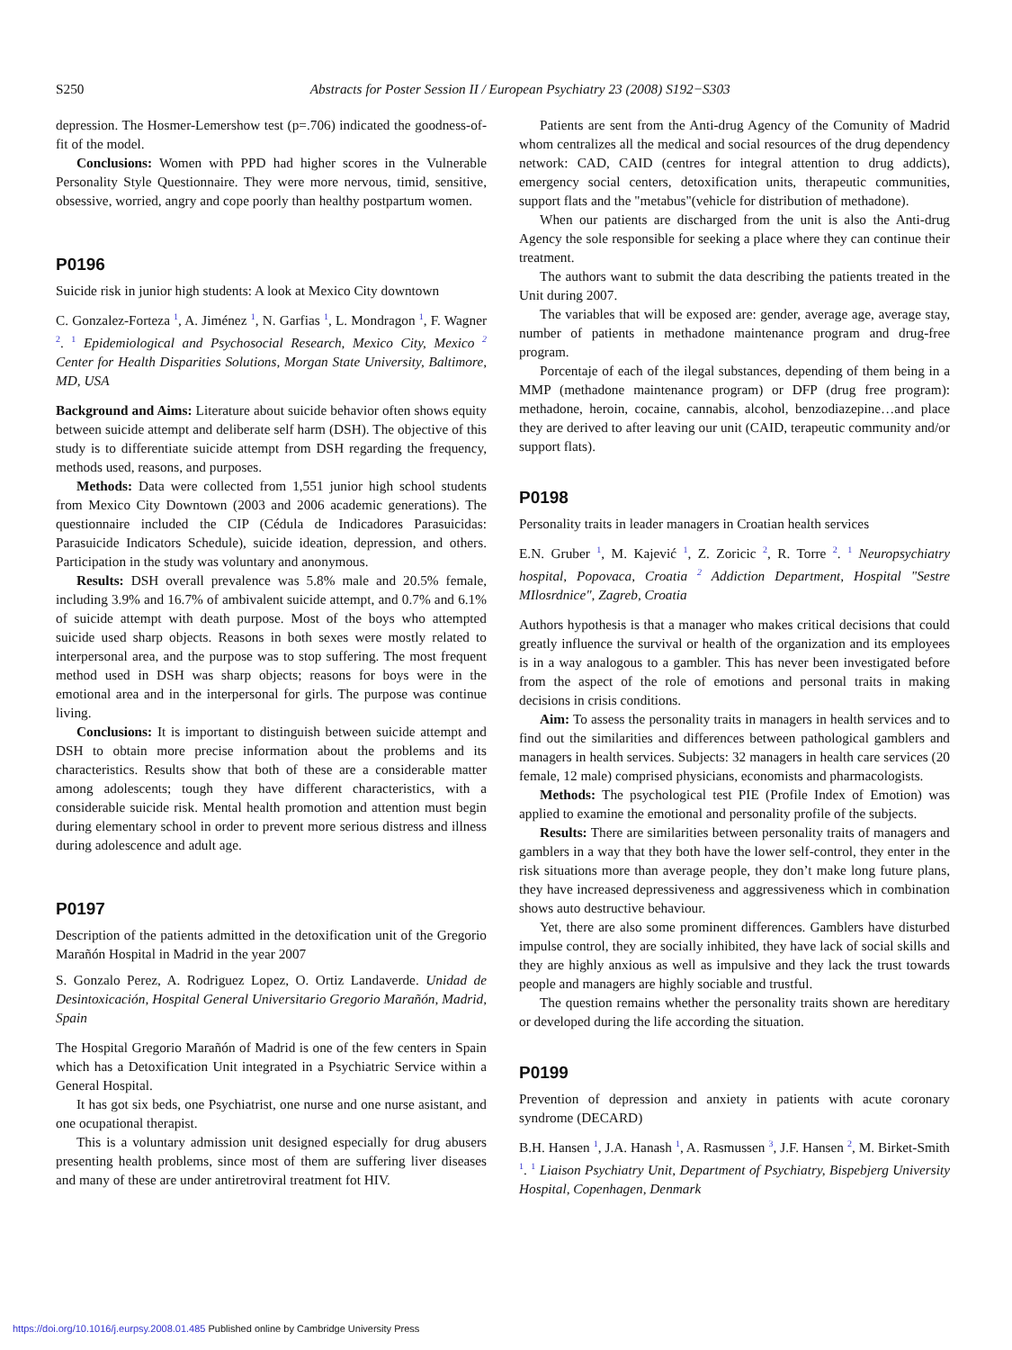S250
Abstracts for Poster Session II / European Psychiatry 23 (2008) S192−S303
depression. The Hosmer-Lemershow test (p=.706) indicated the goodness-of-fit of the model.
Conclusions: Women with PPD had higher scores in the Vulnerable Personality Style Questionnaire. They were more nervous, timid, sensitive, obsessive, worried, angry and cope poorly than healthy postpartum women.
P0196
Suicide risk in junior high students: A look at Mexico City downtown
C. Gonzalez-Forteza <sup>1</sup>, A. Jiménez <sup>1</sup>, N. Garfias <sup>1</sup>, L. Mondragon <sup>1</sup>, F. Wagner <sup>2</sup>. <sup>1</sup> Epidemiological and Psychosocial Research, Mexico City, Mexico <sup>2</sup> Center for Health Disparities Solutions, Morgan State University, Baltimore, MD, USA
Background and Aims: Literature about suicide behavior often shows equity between suicide attempt and deliberate self harm (DSH). The objective of this study is to differentiate suicide attempt from DSH regarding the frequency, methods used, reasons, and purposes.
Methods: Data were collected from 1,551 junior high school students from Mexico City Downtown (2003 and 2006 academic generations). The questionnaire included the CIP (Cédula de Indicadores Parasuicidas: Parasuicide Indicators Schedule), suicide ideation, depression, and others. Participation in the study was voluntary and anonymous.
Results: DSH overall prevalence was 5.8% male and 20.5% female, including 3.9% and 16.7% of ambivalent suicide attempt, and 0.7% and 6.1% of suicide attempt with death purpose. Most of the boys who attempted suicide used sharp objects. Reasons in both sexes were mostly related to interpersonal area, and the purpose was to stop suffering. The most frequent method used in DSH was sharp objects; reasons for boys were in the emotional area and in the interpersonal for girls. The purpose was continue living.
Conclusions: It is important to distinguish between suicide attempt and DSH to obtain more precise information about the problems and its characteristics. Results show that both of these are a considerable matter among adolescents; tough they have different characteristics, with a considerable suicide risk. Mental health promotion and attention must begin during elementary school in order to prevent more serious distress and illness during adolescence and adult age.
P0197
Description of the patients admitted in the detoxification unit of the Gregorio Marañón Hospital in Madrid in the year 2007
S. Gonzalo Perez, A. Rodriguez Lopez, O. Ortiz Landaverde. Unidad de Desintoxicación, Hospital General Universitario Gregorio Marañón, Madrid, Spain
The Hospital Gregorio Marañón of Madrid is one of the few centers in Spain which has a Detoxification Unit integrated in a Psychiatric Service within a General Hospital.
It has got six beds, one Psychiatrist, one nurse and one nurse asistant, and one ocupational therapist.
This is a voluntary admission unit designed especially for drug abusers presenting health problems, since most of them are suffering liver diseases and many of these are under antiretroviral treatment fot HIV.
Patients are sent from the Anti-drug Agency of the Comunity of Madrid whom centralizes all the medical and social resources of the drug dependency network: CAD, CAID (centres for integral attention to drug addicts), emergency social centers, detoxification units, therapeutic communities, support flats and the "metabus"(vehicle for distribution of methadone).
When our patients are discharged from the unit is also the Anti-drug Agency the sole responsible for seeking a place where they can continue their treatment.
The authors want to submit the data describing the patients treated in the Unit during 2007.
The variables that will be exposed are: gender, average age, average stay, number of patients in methadone maintenance program and drug-free program.
Porcentaje of each of the ilegal substances, depending of them being in a MMP (methadone maintenance program) or DFP (drug free program): methadone, heroin, cocaine, cannabis, alcohol, benzodiazepine…and place they are derived to after leaving our unit (CAID, terapeutic community and/or support flats).
P0198
Personality traits in leader managers in Croatian health services
E.N. Gruber <sup>1</sup>, M. Kajević <sup>1</sup>, Z. Zoricic <sup>2</sup>, R. Torre <sup>2</sup>. <sup>1</sup> Neuropsychiatry hospital, Popovaca, Croatia <sup>2</sup> Addiction Department, Hospital "Sestre MIlosrdnice", Zagreb, Croatia
Authors hypothesis is that a manager who makes critical decisions that could greatly influence the survival or health of the organization and its employees is in a way analogous to a gambler. This has never been investigated before from the aspect of the role of emotions and personal traits in making decisions in crisis conditions.
Aim: To assess the personality traits in managers in health services and to find out the similarities and differences between pathological gamblers and managers in health services. Subjects: 32 managers in health care services (20 female, 12 male) comprised physicians, economists and pharmacologists.
Methods: The psychological test PIE (Profile Index of Emotion) was applied to examine the emotional and personality profile of the subjects.
Results: There are similarities between personality traits of managers and gamblers in a way that they both have the lower self-control, they enter in the risk situations more than average people, they don’t make long future plans, they have increased depressiveness and aggressiveness which in combination shows auto destructive behaviour.
Yet, there are also some prominent differences. Gamblers have disturbed impulse control, they are socially inhibited, they have lack of social skills and they are highly anxious as well as impulsive and they lack the trust towards people and managers are highly sociable and trustful.
The question remains whether the personality traits shown are hereditary or developed during the life according the situation.
P0199
Prevention of depression and anxiety in patients with acute coronary syndrome (DECARD)
B.H. Hansen <sup>1</sup>, J.A. Hanash <sup>1</sup>, A. Rasmussen <sup>3</sup>, J.F. Hansen <sup>2</sup>, M. Birket-Smith <sup>1</sup>. <sup>1</sup> Liaison Psychiatry Unit, Department of Psychiatry, Bispebjerg University Hospital, Copenhagen, Denmark
https://doi.org/10.1016/j.eurpsy.2008.01.485 Published online by Cambridge University Press